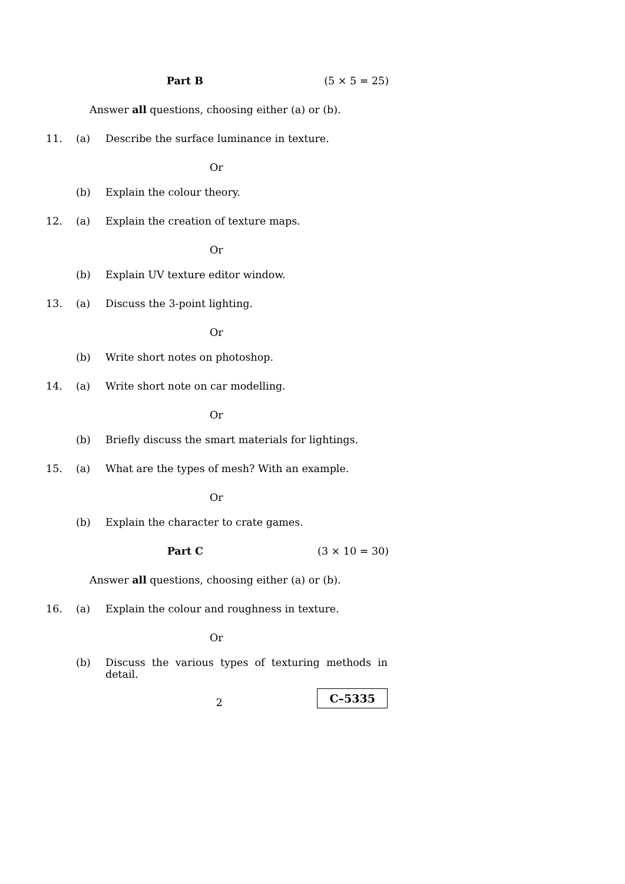Part B (5 × 5 = 25)
Answer all questions, choosing either (a) or (b).
11. (a) Describe the surface luminance in texture.
Or
(b) Explain the colour theory.
12. (a) Explain the creation of texture maps.
Or
(b) Explain UV texture editor window.
13. (a) Discuss the 3-point lighting.
Or
(b) Write short notes on photoshop.
14. (a) Write short note on car modelling.
Or
(b) Briefly discuss the smart materials for lightings.
15. (a) What are the types of mesh? With an example.
Or
(b) Explain the character to crate games.
Part C (3 × 10 = 30)
Answer all questions, choosing either (a) or (b).
16. (a) Explain the colour and roughness in texture.
Or
(b) Discuss the various types of texturing methods in detail.
2 C–5335